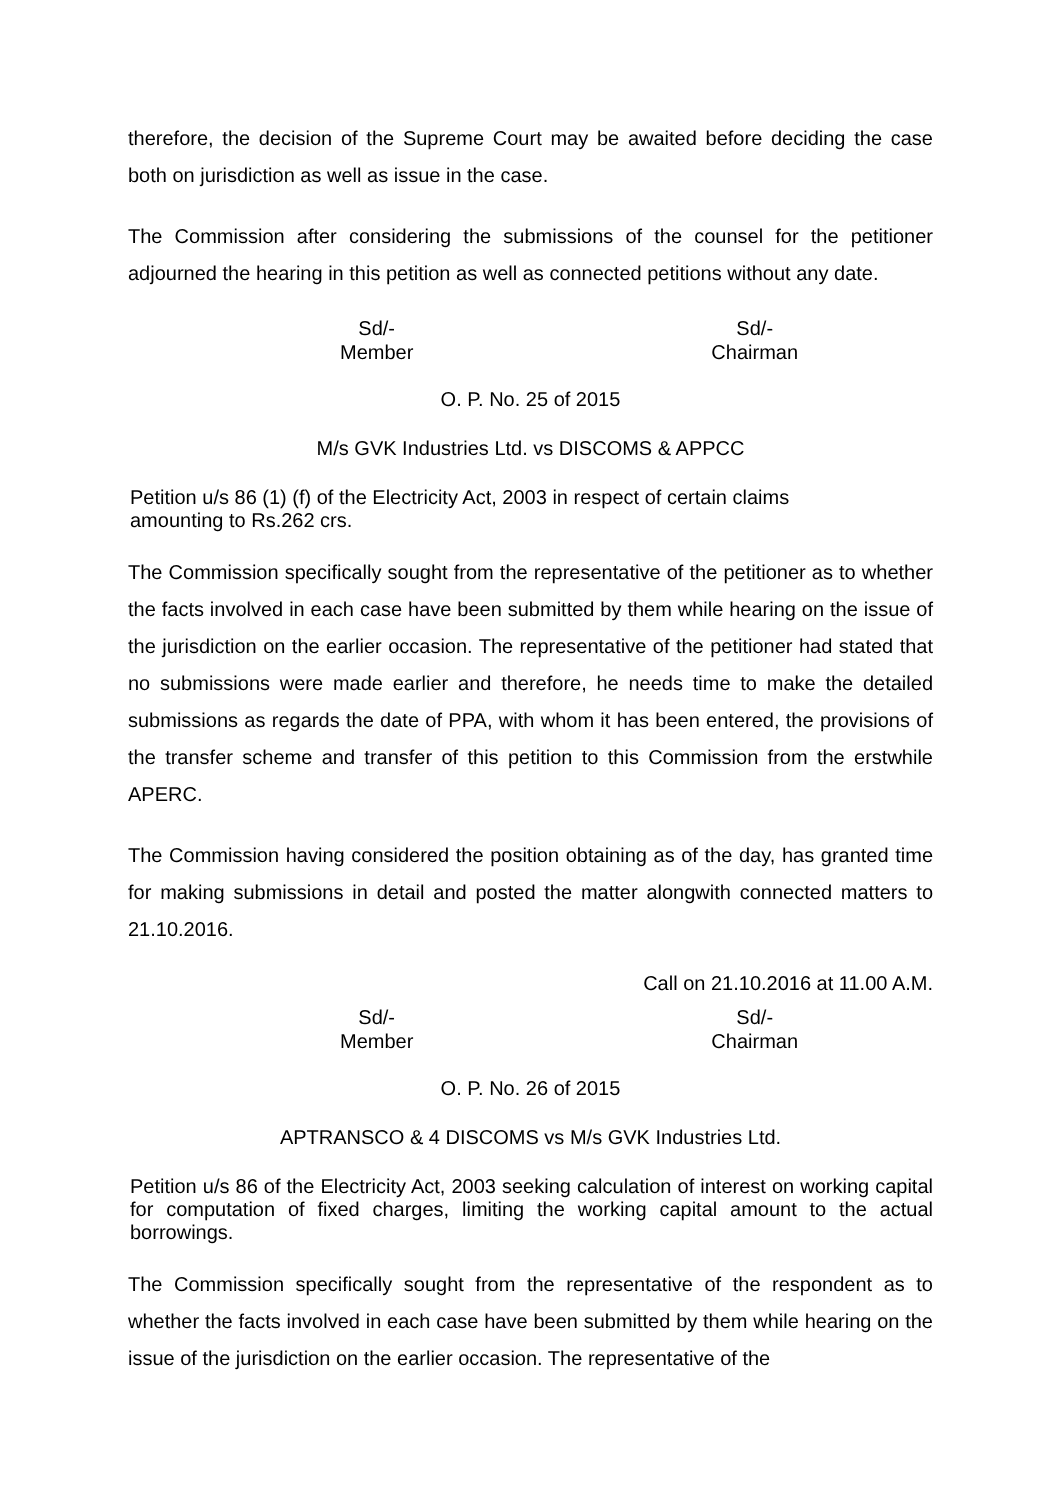therefore, the decision of the Supreme Court may be awaited before deciding the case both on jurisdiction as well as issue in the case.
The Commission after considering the submissions of the counsel for the petitioner adjourned the hearing in this petition as well as connected petitions without any date.
Sd/-
Member
Sd/-
Chairman
O. P. No. 25 of 2015
M/s GVK Industries Ltd. vs DISCOMS & APPCC
Petition u/s 86 (1) (f) of the Electricity Act, 2003 in respect of certain claims
amounting to Rs.262 crs.
The Commission specifically sought from the representative of the petitioner as to whether the facts involved in each case have been submitted by them while hearing on the issue of the jurisdiction on the earlier occasion. The representative of the petitioner had stated that no submissions were made earlier and therefore, he needs time to make the detailed submissions as regards the date of PPA, with whom it has been entered, the provisions of the transfer scheme and transfer of this petition to this Commission from the erstwhile APERC.
The Commission having considered the position obtaining as of the day, has granted time for making submissions in detail and posted the matter alongwith connected matters to 21.10.2016.
Call on 21.10.2016 at 11.00 A.M.
Sd/-
Member
Sd/-
Chairman
O. P. No. 26 of 2015
APTRANSCO & 4 DISCOMS vs M/s GVK Industries Ltd.
Petition u/s 86 of the Electricity Act, 2003 seeking calculation of interest on working capital for computation of fixed charges, limiting the working capital amount to the actual borrowings.
The Commission specifically sought from the representative of the respondent as to whether the facts involved in each case have been submitted by them while hearing on the issue of the jurisdiction on the earlier occasion. The representative of the